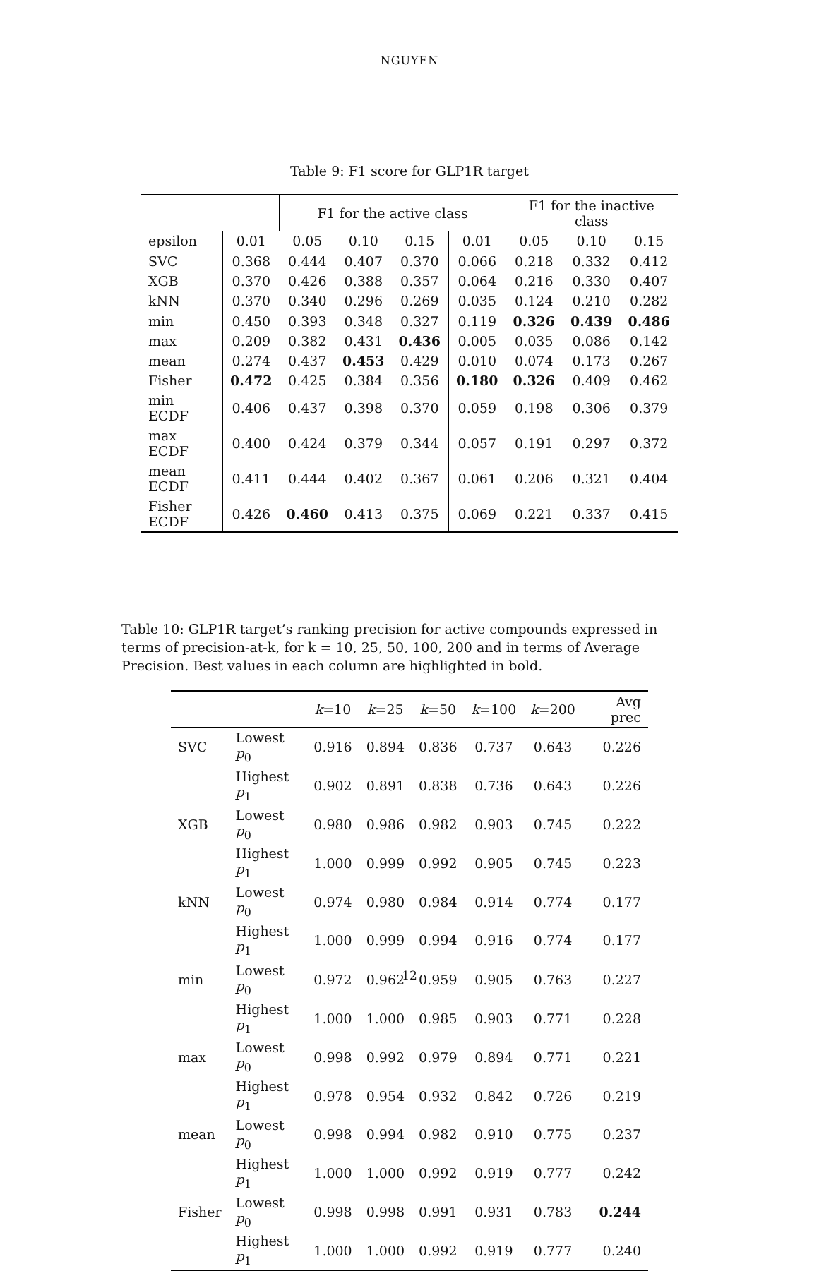NGUYEN
Table 9: F1 score for GLP1R target
| | | F1 for the active class | | | | F1 for the inactive class | | |
| epsilon | 0.01 | 0.05 | 0.10 | 0.15 | 0.01 | 0.05 | 0.10 | 0.15 |
| SVC | 0.368 | 0.444 | 0.407 | 0.370 | 0.066 | 0.218 | 0.332 | 0.412 |
| XGB | 0.370 | 0.426 | 0.388 | 0.357 | 0.064 | 0.216 | 0.330 | 0.407 |
| kNN | 0.370 | 0.340 | 0.296 | 0.269 | 0.035 | 0.124 | 0.210 | 0.282 |
| min | 0.450 | 0.393 | 0.348 | 0.327 | 0.119 | 0.326 | 0.439 | 0.486 |
| max | 0.209 | 0.382 | 0.431 | 0.436 | 0.005 | 0.035 | 0.086 | 0.142 |
| mean | 0.274 | 0.437 | 0.453 | 0.429 | 0.010 | 0.074 | 0.173 | 0.267 |
| Fisher | 0.472 | 0.425 | 0.384 | 0.356 | 0.180 | 0.326 | 0.409 | 0.462 |
| min ECDF | 0.406 | 0.437 | 0.398 | 0.370 | 0.059 | 0.198 | 0.306 | 0.379 |
| max ECDF | 0.400 | 0.424 | 0.379 | 0.344 | 0.057 | 0.191 | 0.297 | 0.372 |
| mean ECDF | 0.411 | 0.444 | 0.402 | 0.367 | 0.061 | 0.206 | 0.321 | 0.404 |
| Fisher ECDF | 0.426 | 0.460 | 0.413 | 0.375 | 0.069 | 0.221 | 0.337 | 0.415 |
Table 10: GLP1R target’s ranking precision for active compounds expressed in terms of precision-at-k, for k = 10, 25, 50, 100, 200 and in terms of Average Precision. Best values in each column are highlighted in bold.
| | | k =10 | k =25 | k =50 | k =100 | k =200 | Avg prec |
| SVC | Lowest p<sub>0</sub> | 0.916 | 0.894 | 0.836 | 0.737 | 0.643 | 0.226 |
| | Highest p<sub>1</sub> | 0.902 | 0.891 | 0.838 | 0.736 | 0.643 | 0.226 |
| XGB | Lowest p<sub>0</sub> | 0.980 | 0.986 | 0.982 | 0.903 | 0.745 | 0.222 |
| | Highest p<sub>1</sub> | 1.000 | 0.999 | 0.992 | 0.905 | 0.745 | 0.223 |
| kNN | Lowest p<sub>0</sub> | 0.974 | 0.980 | 0.984 | 0.914 | 0.774 | 0.177 |
| | Highest p<sub>1</sub> | 1.000 | 0.999 | 0.994 | 0.916 | 0.774 | 0.177 |
| min | Lowest p<sub>0</sub> | 0.972 | 0.962 | 0.959 | 0.905 | 0.763 | 0.227 |
| | Highest p<sub>1</sub> | 1.000 | 1.000 | 0.985 | 0.903 | 0.771 | 0.228 |
| max | Lowest p<sub>0</sub> | 0.998 | 0.992 | 0.979 | 0.894 | 0.771 | 0.221 |
| | Highest p<sub>1</sub> | 0.978 | 0.954 | 0.932 | 0.842 | 0.726 | 0.219 |
| mean | Lowest p<sub>0</sub> | 0.998 | 0.994 | 0.982 | 0.910 | 0.775 | 0.237 |
| | Highest p<sub>1</sub> | 1.000 | 1.000 | 0.992 | 0.919 | 0.777 | 0.242 |
| Fisher | Lowest p<sub>0</sub> | 0.998 | 0.998 | 0.991 | 0.931 | 0.783 | 0.244 |
| | Highest p<sub>1</sub> | 1.000 | 1.000 | 0.992 | 0.919 | 0.777 | 0.240 |
12